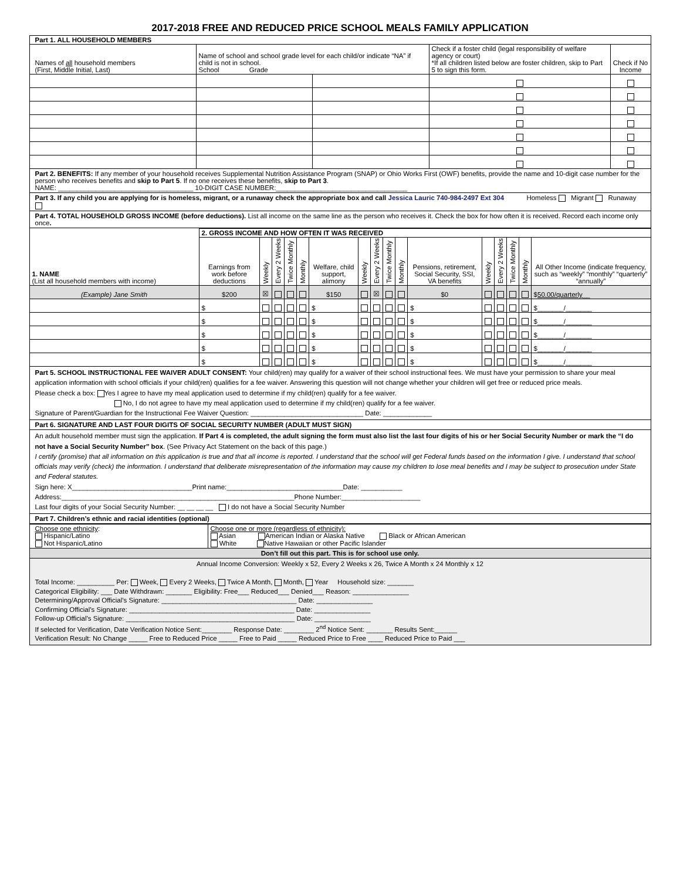2017-2018 FREE AND REDUCED PRICE SCHOOL MEALS FAMILY APPLICATION
| Part 1. ALL HOUSEHOLD MEMBERS | | | | |
| Names of all household members (First, Middle Initial, Last) | Name of school and school grade level for each child/or indicate “NA” if child is not in school. School Grade | | Check if a foster child (legal responsibility of welfare agency or court) *If all children listed below are foster children, skip to Part 5 to sign this form. | Check if No Income |
Part 2. BENEFITS: If any member of your household receives Supplemental Nutrition Assistance Program (SNAP) or Ohio Works First (OWF) benefits, provide the name and 10-digit case number for the person who receives benefits and skip to Part 5. If no one receives these benefits, skip to Part 3.
NAME: ____________________________________ 10-DIGIT CASE NUMBER:___________________________________
Part 3. If any child you are applying for is homeless, migrant, or a runaway check the appropriate box and call Jessica Lauric 740-984-2497 Ext 304 Homeless Migrant Runaway
Part 4. TOTAL HOUSEHOLD GROSS INCOME (before deductions). List all income on the same line as the person who receives it. Check the box for how often it is received. Record each income only once.
| 1. NAME (List all household members with income) | 2. GROSS INCOME AND HOW OFTEN IT WAS RECEIVED | | | | | | | | | | | | | | | |
| | Earnings from work before deductions | Weekly | Every 2 Weeks | Twice Monthly | Monthly | Welfare, child support, alimony | Weekly | Every 2 Weeks | Twice Monthly | Monthly | Pensions, retirement, Social Security, SSI, VA benefits | Weekly | Every 2 Weeks | Twice Monthly | Monthly | All Other Income (indicate frequency, such as “weekly” “monthly” “quarterly” “annually” |
| (Example) Jane Smith | $200 | ☒ | | | | $150 | | ☒ | | | $0 | | | | | $ 50.00/quarterly __ |
| | $ | | | | | $ | | | | | $ | | | | | $_______/_______ |
| | $ | | | | | $ | | | | | $ | | | | | $_______/_______ |
| | $ | | | | | $ | | | | | $ | | | | | $_______/_______ |
| | $ | | | | | $ | | | | | $ | | | | | $_______/_______ |
| | $ | | | | | $ | | | | | $ | | | | | $_______/_______ |
Part 5. SCHOOL INSTRUCTIONAL FEE WAIVER ADULT CONSENT: Your child(ren) may qualify for a waiver of their school instructional fees. We must have your permission to share your meal application information with school officials if your child(ren) qualifies for a fee waiver. Answering this question will not change whether your children will get free or reduced price meals.
Please check a box: Yes I agree to have my meal application used to determine if my child(ren) qualify for a fee waiver.
No, I do not agree to have my meal application used to determine if my child(ren) qualify for a fee waiver.
Signature of Parent/Guardian for the Instructional Fee Waiver Question: ______________________________ Date: _____________
Part 6. SIGNATURE AND LAST FOUR DIGITS OF SOCIAL SECURITY NUMBER (ADULT MUST SIGN)
An adult household member must sign the application. If Part 4 is completed, the adult signing the form must also list the last four digits of his or her Social Security Number or mark the “I do not have a Social Security Number” box. (See Privacy Act Statement on the back of this page.)
I certify (promise) that all information on this application is true and that all income is reported. I understand that the school will get Federal funds based on the information I give. I understand that school officials may verify (check) the information. I understand that deliberate misrepresentation of the information may cause my children to lose meal benefits and I may be subject to prosecution under State and Federal statutes.
Sign here: X________________________________Print name:_______________________________Date: ___________
Address:______________________________________________________________Phone Number:_____________________
Last four digits of your Social Security Number: __ __ __ __ I do not have a Social Security Number
Part 7. Children’s ethnic and racial identities (optional)
| Choose one ethnicity : Hispanic/Latino Not Hispanic/Latino | Choose one or more (regardless of ethnicity): Asian American Indian or Alaska Native Black or African American White Native Hawaiian or other Pacific Islander |
Don’t fill out this part. This is for school use only.
Annual Income Conversion: Weekly x 52, Every 2 Weeks x 26, Twice A Month x 24 Monthly x 12
Total Income: __________ Per: Week, Every 2 Weeks, Twice A Month, Month, Year Household size: _______
Categorical Eligibility: ___ Date Withdrawn: _______ Eligibility: Free___ Reduced___ Denied___ Reason: _______________
Determining/Approval Official’s Signature: ____________________________________ Date: _______________
Confirming Official’s Signature: ____________________________________________ Date: _______________
Follow-up Official’s Signature: _____________________________________________ Date: _______________
If selected for Verification, Date Verification Notice Sent:________ Response Date: ________ 2<sup>nd</sup> Notice Sent: _______ Results Sent:______
Verification Result: No Change _____ Free to Reduced Price _____ Free to Paid _____ Reduced Price to Free ____ Reduced Price to Paid ___